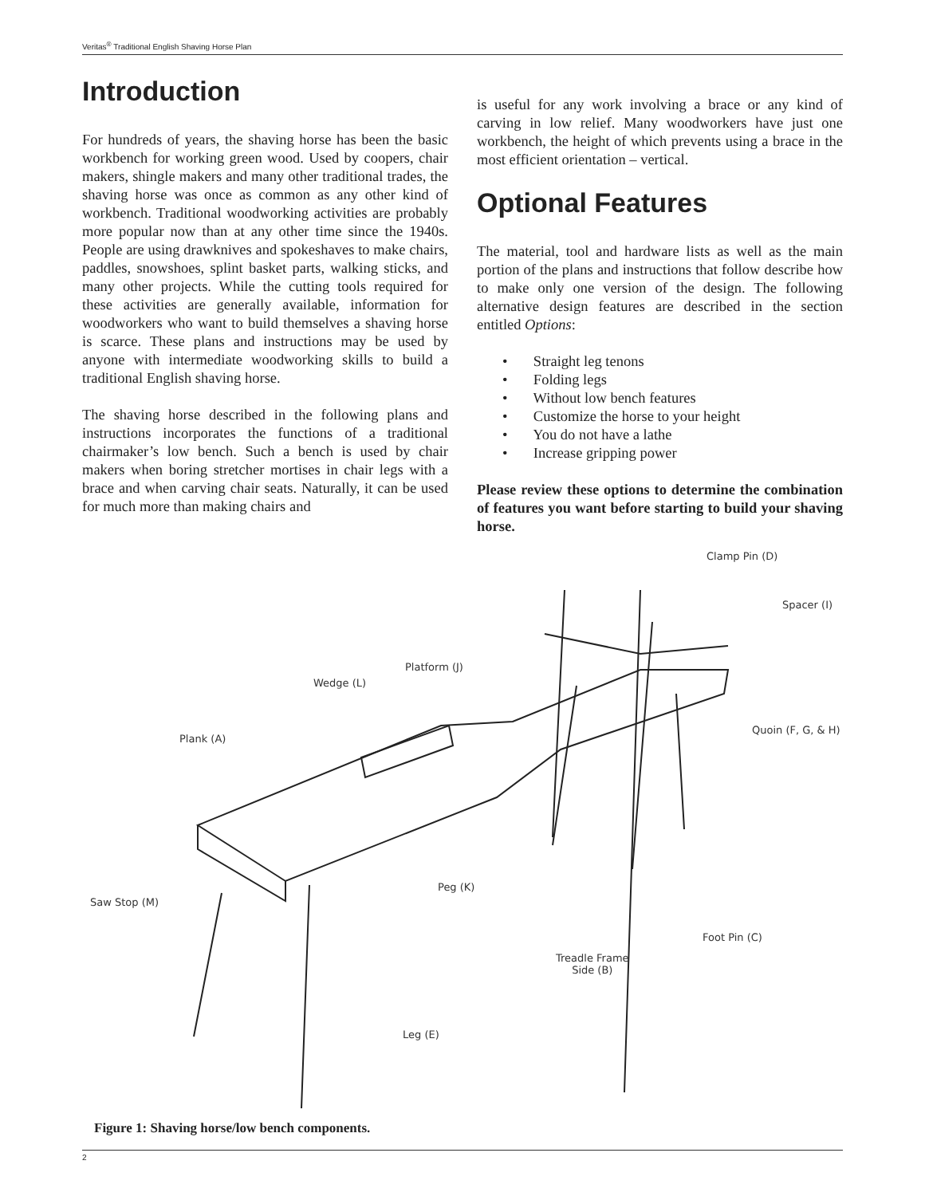Veritas<sup>®</sup> Traditional English Shaving Horse Plan
Introduction
For hundreds of years, the shaving horse has been the basic workbench for working green wood. Used by coopers, chair makers, shingle makers and many other traditional trades, the shaving horse was once as common as any other kind of workbench. Traditional woodworking activities are probably more popular now than at any other time since the 1940s. People are using drawknives and spokeshaves to make chairs, paddles, snowshoes, splint basket parts, walking sticks, and many other projects. While the cutting tools required for these activities are generally available, information for woodworkers who want to build themselves a shaving horse is scarce. These plans and instructions may be used by anyone with intermediate woodworking skills to build a traditional English shaving horse.
The shaving horse described in the following plans and instructions incorporates the functions of a traditional chairmaker’s low bench. Such a bench is used by chair makers when boring stretcher mortises in chair legs with a brace and when carving chair seats. Naturally, it can be used for much more than making chairs and
is useful for any work involving a brace or any kind of carving in low relief. Many woodworkers have just one workbench, the height of which prevents using a brace in the most efficient orientation – vertical.
Optional Features
The material, tool and hardware lists as well as the main portion of the plans and instructions that follow describe how to make only one version of the design. The following alternative design features are described in the section entitled Options:
• Straight leg tenons
• Folding legs
• Without low bench features
• Customize the horse to your height
• You do not have a lathe
• Increase gripping power
Please review these options to determine the combination of features you want before starting to build your shaving horse.
Clamp Pin (D)
Spacer (I)
Platform (J)
Wedge (L)
Quoin (F, G, & H)
Plank (A)
Peg (K)
Saw Stop (M)
Foot Pin (C)
Treadle Frame
Side (B)
Leg (E)
Figure 1: Shaving horse/low bench components.
2